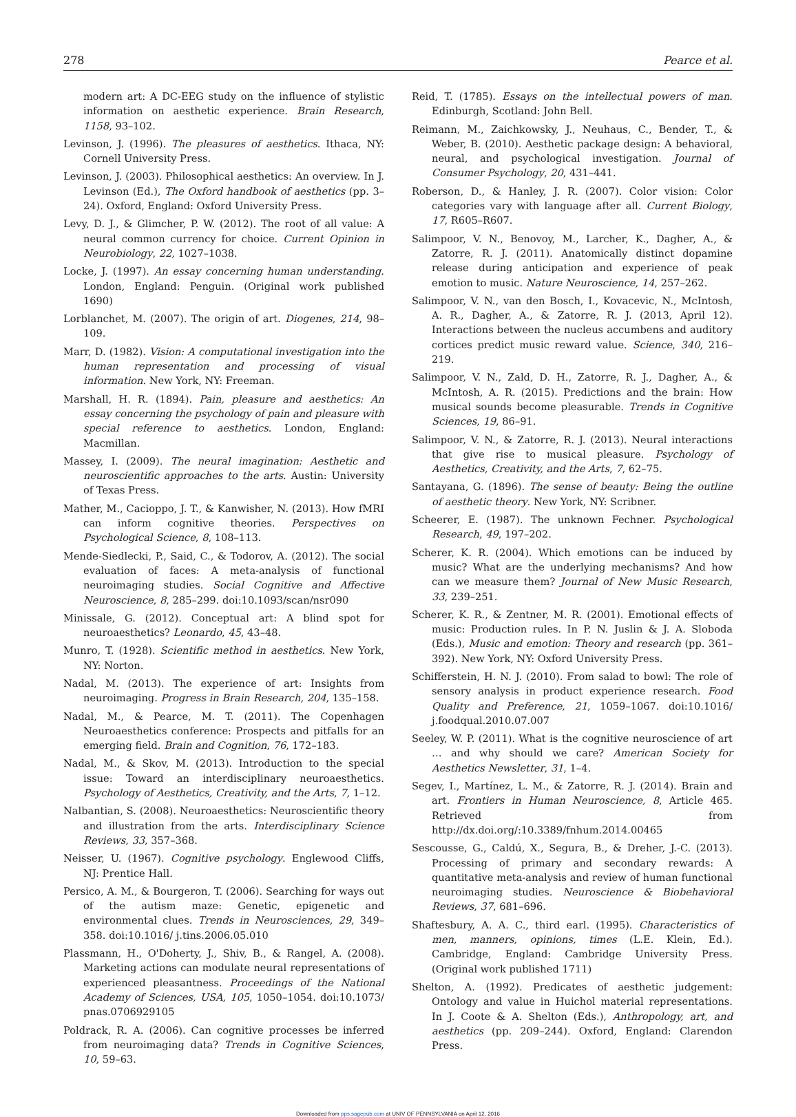278 Pearce et al.
modern art: A DC-EEG study on the influence of stylistic information on aesthetic experience. Brain Research, 1158, 93–102.
Levinson, J. (1996). The pleasures of aesthetics. Ithaca, NY: Cornell University Press.
Levinson, J. (2003). Philosophical aesthetics: An overview. In J. Levinson (Ed.), The Oxford handbook of aesthetics (pp. 3–24). Oxford, England: Oxford University Press.
Levy, D. J., & Glimcher, P. W. (2012). The root of all value: A neural common currency for choice. Current Opinion in Neurobiology, 22, 1027–1038.
Locke, J. (1997). An essay concerning human understanding. London, England: Penguin. (Original work published 1690)
Lorblanchet, M. (2007). The origin of art. Diogenes, 214, 98–109.
Marr, D. (1982). Vision: A computational investigation into the human representation and processing of visual information. New York, NY: Freeman.
Marshall, H. R. (1894). Pain, pleasure and aesthetics: An essay concerning the psychology of pain and pleasure with special reference to aesthetics. London, England: Macmillan.
Massey, I. (2009). The neural imagination: Aesthetic and neuroscientific approaches to the arts. Austin: University of Texas Press.
Mather, M., Cacioppo, J. T., & Kanwisher, N. (2013). How fMRI can inform cognitive theories. Perspectives on Psychological Science, 8, 108–113.
Mende-Siedlecki, P., Said, C., & Todorov, A. (2012). The social evaluation of faces: A meta-analysis of functional neuroimaging studies. Social Cognitive and Affective Neuroscience, 8, 285–299. doi:10.1093/scan/nsr090
Minissale, G. (2012). Conceptual art: A blind spot for neuroaesthetics? Leonardo, 45, 43–48.
Munro, T. (1928). Scientific method in aesthetics. New York, NY: Norton.
Nadal, M. (2013). The experience of art: Insights from neuroimaging. Progress in Brain Research, 204, 135–158.
Nadal, M., & Pearce, M. T. (2011). The Copenhagen Neuroaesthetics conference: Prospects and pitfalls for an emerging field. Brain and Cognition, 76, 172–183.
Nadal, M., & Skov, M. (2013). Introduction to the special issue: Toward an interdisciplinary neuroaesthetics. Psychology of Aesthetics, Creativity, and the Arts, 7, 1–12.
Nalbantian, S. (2008). Neuroaesthetics: Neuroscientific theory and illustration from the arts. Interdisciplinary Science Reviews, 33, 357–368.
Neisser, U. (1967). Cognitive psychology. Englewood Cliffs, NJ: Prentice Hall.
Persico, A. M., & Bourgeron, T. (2006). Searching for ways out of the autism maze: Genetic, epigenetic and environmental clues. Trends in Neurosciences, 29, 349–358. doi:10.1016/ j.tins.2006.05.010
Plassmann, H., O'Doherty, J., Shiv, B., & Rangel, A. (2008). Marketing actions can modulate neural representations of experienced pleasantness. Proceedings of the National Academy of Sciences, USA, 105, 1050–1054. doi:10.1073/ pnas.0706929105
Poldrack, R. A. (2006). Can cognitive processes be inferred from neuroimaging data? Trends in Cognitive Sciences, 10, 59–63.
Reid, T. (1785). Essays on the intellectual powers of man. Edinburgh, Scotland: John Bell.
Reimann, M., Zaichkowsky, J., Neuhaus, C., Bender, T., & Weber, B. (2010). Aesthetic package design: A behavioral, neural, and psychological investigation. Journal of Consumer Psychology, 20, 431–441.
Roberson, D., & Hanley, J. R. (2007). Color vision: Color categories vary with language after all. Current Biology, 17, R605–R607.
Salimpoor, V. N., Benovoy, M., Larcher, K., Dagher, A., & Zatorre, R. J. (2011). Anatomically distinct dopamine release during anticipation and experience of peak emotion to music. Nature Neuroscience, 14, 257–262.
Salimpoor, V. N., van den Bosch, I., Kovacevic, N., McIntosh, A. R., Dagher, A., & Zatorre, R. J. (2013, April 12). Interactions between the nucleus accumbens and auditory cortices predict music reward value. Science, 340, 216–219.
Salimpoor, V. N., Zald, D. H., Zatorre, R. J., Dagher, A., & McIntosh, A. R. (2015). Predictions and the brain: How musical sounds become pleasurable. Trends in Cognitive Sciences, 19, 86–91.
Salimpoor, V. N., & Zatorre, R. J. (2013). Neural interactions that give rise to musical pleasure. Psychology of Aesthetics, Creativity, and the Arts, 7, 62–75.
Santayana, G. (1896). The sense of beauty: Being the outline of aesthetic theory. New York, NY: Scribner.
Scheerer, E. (1987). The unknown Fechner. Psychological Research, 49, 197–202.
Scherer, K. R. (2004). Which emotions can be induced by music? What are the underlying mechanisms? And how can we measure them? Journal of New Music Research, 33, 239–251.
Scherer, K. R., & Zentner, M. R. (2001). Emotional effects of music: Production rules. In P. N. Juslin & J. A. Sloboda (Eds.), Music and emotion: Theory and research (pp. 361–392). New York, NY: Oxford University Press.
Schifferstein, H. N. J. (2010). From salad to bowl: The role of sensory analysis in product experience research. Food Quality and Preference, 21, 1059–1067. doi:10.1016/ j.foodqual.2010.07.007
Seeley, W. P. (2011). What is the cognitive neuroscience of art … and why should we care? American Society for Aesthetics Newsletter, 31, 1–4.
Segev, I., Martínez, L. M., & Zatorre, R. J. (2014). Brain and art. Frontiers in Human Neuroscience, 8, Article 465. Retrieved from http://dx.doi.org/:10.3389/fnhum.2014.00465
Sescousse, G., Caldú, X., Segura, B., & Dreher, J.-C. (2013). Processing of primary and secondary rewards: A quantitative meta-analysis and review of human functional neuroimaging studies. Neuroscience & Biobehavioral Reviews, 37, 681–696.
Shaftesbury, A. A. C., third earl. (1995). Characteristics of men, manners, opinions, times (L.E. Klein, Ed.). Cambridge, England: Cambridge University Press. (Original work published 1711)
Shelton, A. (1992). Predicates of aesthetic judgement: Ontology and value in Huichol material representations. In J. Coote & A. Shelton (Eds.), Anthropology, art, and aesthetics (pp. 209–244). Oxford, England: Clarendon Press.
Downloaded from pps.sagepub.com at UNIV OF PENNSYLVANIA on April 12, 2016